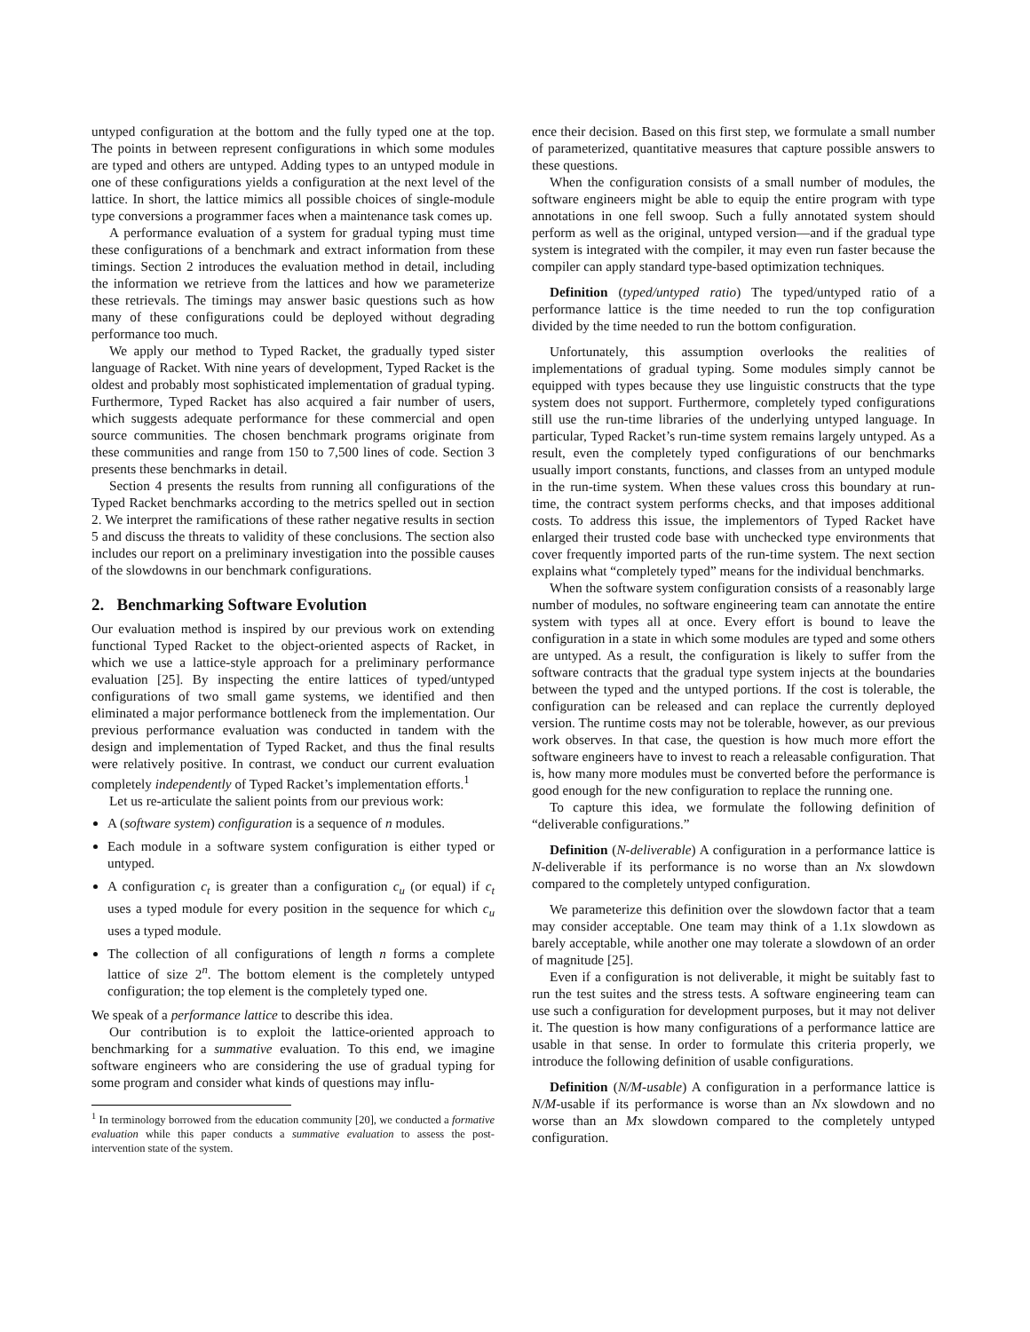untyped configuration at the bottom and the fully typed one at the top. The points in between represent configurations in which some modules are typed and others are untyped. Adding types to an untyped module in one of these configurations yields a configuration at the next level of the lattice. In short, the lattice mimics all possible choices of single-module type conversions a programmer faces when a maintenance task comes up.
A performance evaluation of a system for gradual typing must time these configurations of a benchmark and extract information from these timings. Section 2 introduces the evaluation method in detail, including the information we retrieve from the lattices and how we parameterize these retrievals. The timings may answer basic questions such as how many of these configurations could be deployed without degrading performance too much.
We apply our method to Typed Racket, the gradually typed sister language of Racket. With nine years of development, Typed Racket is the oldest and probably most sophisticated implementation of gradual typing. Furthermore, Typed Racket has also acquired a fair number of users, which suggests adequate performance for these commercial and open source communities. The chosen benchmark programs originate from these communities and range from 150 to 7,500 lines of code. Section 3 presents these benchmarks in detail.
Section 4 presents the results from running all configurations of the Typed Racket benchmarks according to the metrics spelled out in section 2. We interpret the ramifications of these rather negative results in section 5 and discuss the threats to validity of these conclusions. The section also includes our report on a preliminary investigation into the possible causes of the slowdowns in our benchmark configurations.
2. Benchmarking Software Evolution
Our evaluation method is inspired by our previous work on extending functional Typed Racket to the object-oriented aspects of Racket, in which we use a lattice-style approach for a preliminary performance evaluation [25]. By inspecting the entire lattices of typed/untyped configurations of two small game systems, we identified and then eliminated a major performance bottleneck from the implementation. Our previous performance evaluation was conducted in tandem with the design and implementation of Typed Racket, and thus the final results were relatively positive. In contrast, we conduct our current evaluation completely independently of Typed Racket’s implementation efforts.<sup>1</sup>
Let us re-articulate the salient points from our previous work:
A (software system) configuration is a sequence of n modules.
Each module in a software system configuration is either typed or untyped.
A configuration c<sub>t</sub> is greater than a configuration c<sub>u</sub> (or equal) if c<sub>t</sub> uses a typed module for every position in the sequence for which c<sub>u</sub> uses a typed module.
The collection of all configurations of length n forms a complete lattice of size 2<sup>n</sup>. The bottom element is the completely untyped configuration; the top element is the completely typed one.
We speak of a performance lattice to describe this idea.
Our contribution is to exploit the lattice-oriented approach to benchmarking for a summative evaluation. To this end, we imagine software engineers who are considering the use of gradual typing for some program and consider what kinds of questions may influ-
<sup>1</sup> In terminology borrowed from the education community [20], we conducted a formative evaluation while this paper conducts a summative evaluation to assess the post-intervention state of the system.
ence their decision. Based on this first step, we formulate a small number of parameterized, quantitative measures that capture possible answers to these questions.
When the configuration consists of a small number of modules, the software engineers might be able to equip the entire program with type annotations in one fell swoop. Such a fully annotated system should perform as well as the original, untyped version—and if the gradual type system is integrated with the compiler, it may even run faster because the compiler can apply standard type-based optimization techniques.
Definition (typed/untyped ratio) The typed/untyped ratio of a performance lattice is the time needed to run the top configuration divided by the time needed to run the bottom configuration.
Unfortunately, this assumption overlooks the realities of implementations of gradual typing. Some modules simply cannot be equipped with types because they use linguistic constructs that the type system does not support. Furthermore, completely typed configurations still use the run-time libraries of the underlying untyped language. In particular, Typed Racket’s run-time system remains largely untyped. As a result, even the completely typed configurations of our benchmarks usually import constants, functions, and classes from an untyped module in the run-time system. When these values cross this boundary at run-time, the contract system performs checks, and that imposes additional costs. To address this issue, the implementors of Typed Racket have enlarged their trusted code base with unchecked type environments that cover frequently imported parts of the run-time system. The next section explains what “completely typed” means for the individual benchmarks.
When the software system configuration consists of a reasonably large number of modules, no software engineering team can annotate the entire system with types all at once. Every effort is bound to leave the configuration in a state in which some modules are typed and some others are untyped. As a result, the configuration is likely to suffer from the software contracts that the gradual type system injects at the boundaries between the typed and the untyped portions. If the cost is tolerable, the configuration can be released and can replace the currently deployed version. The runtime costs may not be tolerable, however, as our previous work observes. In that case, the question is how much more effort the software engineers have to invest to reach a releasable configuration. That is, how many more modules must be converted before the performance is good enough for the new configuration to replace the running one.
To capture this idea, we formulate the following definition of “deliverable configurations.”
Definition (N-deliverable) A configuration in a performance lattice is N-deliverable if its performance is no worse than an Nx slowdown compared to the completely untyped configuration.
We parameterize this definition over the slowdown factor that a team may consider acceptable. One team may think of a 1.1x slowdown as barely acceptable, while another one may tolerate a slowdown of an order of magnitude [25].
Even if a configuration is not deliverable, it might be suitably fast to run the test suites and the stress tests. A software engineering team can use such a configuration for development purposes, but it may not deliver it. The question is how many configurations of a performance lattice are usable in that sense. In order to formulate this criteria properly, we introduce the following definition of usable configurations.
Definition (N/M-usable) A configuration in a performance lattice is N/M-usable if its performance is worse than an Nx slowdown and no worse than an Mx slowdown compared to the completely untyped configuration.